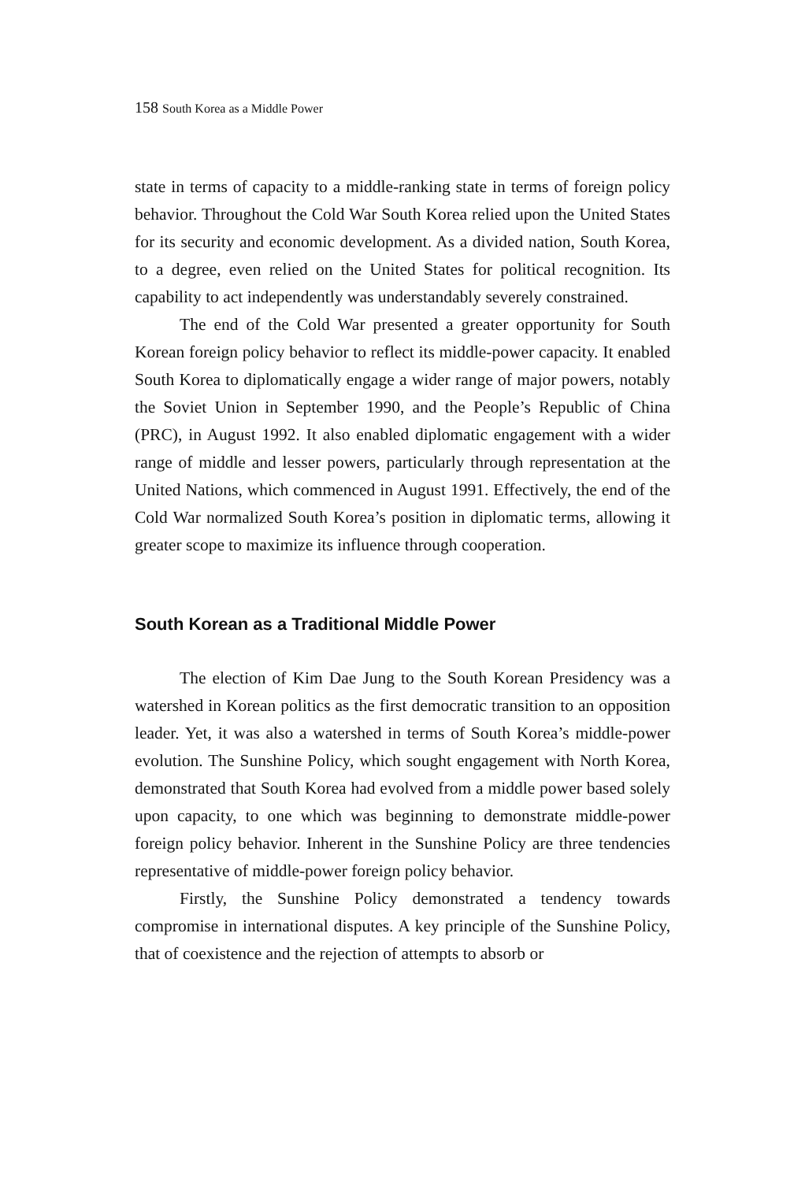158 South Korea as a Middle Power
state in terms of capacity to a middle-ranking state in terms of foreign policy behavior. Throughout the Cold War South Korea relied upon the United States for its security and economic development. As a divided nation, South Korea, to a degree, even relied on the United States for political recognition. Its capability to act independently was understandably severely constrained.
The end of the Cold War presented a greater opportunity for South Korean foreign policy behavior to reflect its middle-power capacity. It enabled South Korea to diplomatically engage a wider range of major powers, notably the Soviet Union in September 1990, and the People’s Republic of China (PRC), in August 1992. It also enabled diplomatic engagement with a wider range of middle and lesser powers, particularly through representation at the United Nations, which commenced in August 1991. Effectively, the end of the Cold War normalized South Korea’s position in diplomatic terms, allowing it greater scope to maximize its influence through cooperation.
South Korean as a Traditional Middle Power
The election of Kim Dae Jung to the South Korean Presidency was a watershed in Korean politics as the first democratic transition to an opposition leader. Yet, it was also a watershed in terms of South Korea’s middle-power evolution. The Sunshine Policy, which sought engagement with North Korea, demonstrated that South Korea had evolved from a middle power based solely upon capacity, to one which was beginning to demonstrate middle-power foreign policy behavior. Inherent in the Sunshine Policy are three tendencies representative of middle-power foreign policy behavior.
Firstly, the Sunshine Policy demonstrated a tendency towards compromise in international disputes. A key principle of the Sunshine Policy, that of coexistence and the rejection of attempts to absorb or